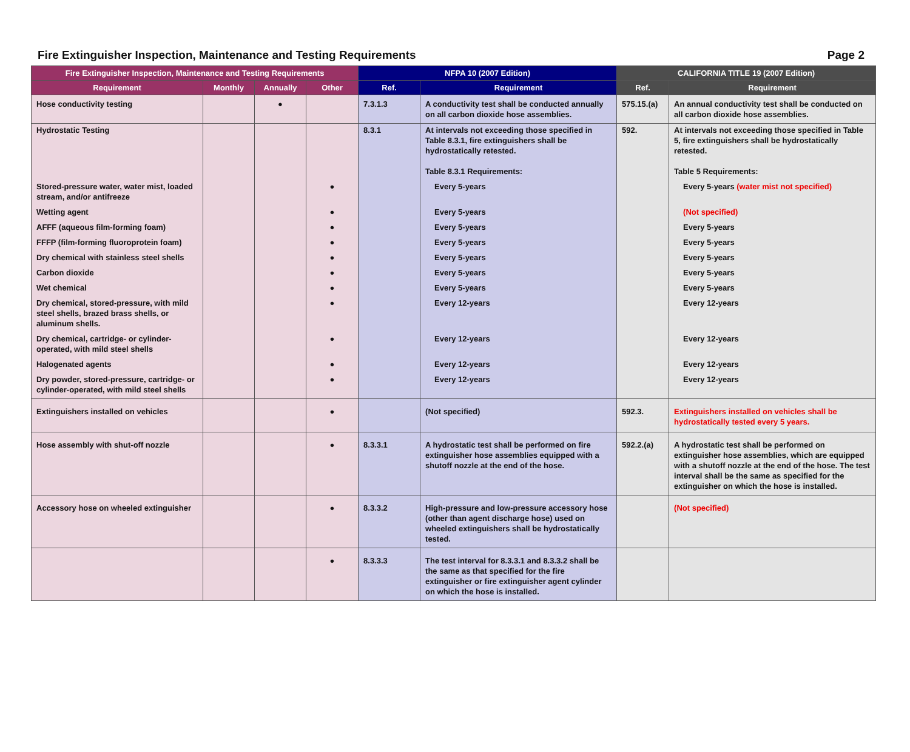Fire Extinguisher Inspection, Maintenance and Testing Requirements Page 2
| Fire Extinguisher Inspection, Maintenance and Testing Requirements | | | | NFPA 10 (2007 Edition) | | CALIFORNIA TITLE 19 (2007 Edition) | |
| --- | --- | --- | --- | --- | --- | --- | --- |
| Requirement | Monthly | Annually | Other | Ref. | Requirement | Ref. | Requirement |
| Hose conductivity testing | | ● | | 7.3.1.3 | A conductivity test shall be conducted annually on all carbon dioxide hose assemblies. | 575.15.(a) | An annual conductivity test shall be conducted on all carbon dioxide hose assemblies. |
| Hydrostatic Testing | | | | 8.3.1 | At intervals not exceeding those specified in Table 8.3.1, fire extinguishers shall be hydrostatically retested. Table 8.3.1 Requirements: | 592. | At intervals not exceeding those specified in Table 5, fire extinguishers shall be hydrostatically retested. Table 5 Requirements: |
| Stored-pressure water, water mist, loaded stream, and/or antifreeze | | | ● | | Every 5-years | | Every 5-years (water mist not specified) |
| Wetting agent | | | ● | | Every 5-years | | (Not specified) |
| AFFF (aqueous film-forming foam) | | | ● | | Every 5-years | | Every 5-years |
| FFFP (film-forming fluoroprotein foam) | | | ● | | Every 5-years | | Every 5-years |
| Dry chemical with stainless steel shells | | | ● | | Every 5-years | | Every 5-years |
| Carbon dioxide | | | ● | | Every 5-years | | Every 5-years |
| Wet chemical | | | ● | | Every 5-years | | Every 5-years |
| Dry chemical, stored-pressure, with mild steel shells, brazed brass shells, or aluminum shells. | | | ● | | Every 12-years | | Every 12-years |
| Dry chemical, cartridge- or cylinder-operated, with mild steel shells | | | ● | | Every 12-years | | Every 12-years |
| Halogenated agents | | | ● | | Every 12-years | | Every 12-years |
| Dry powder, stored-pressure, cartridge- or cylinder-operated, with mild steel shells | | | ● | | Every 12-years | | Every 12-years |
| Extinguishers installed on vehicles | | | ● | | (Not specified) | 592.3. | Extinguishers installed on vehicles shall be hydrostatically tested every 5 years. |
| Hose assembly with shut-off nozzle | | | ● | 8.3.3.1 | A hydrostatic test shall be performed on fire extinguisher hose assemblies equipped with a shutoff nozzle at the end of the hose. | 592.2.(a) | A hydrostatic test shall be performed on extinguisher hose assemblies, which are equipped with a shutoff nozzle at the end of the hose. The test interval shall be the same as specified for the extinguisher on which the hose is installed. |
| Accessory hose on wheeled extinguisher | | | ● | 8.3.3.2 | High-pressure and low-pressure accessory hose (other than agent discharge hose) used on wheeled extinguishers shall be hydrostatically tested. | | (Not specified) |
| | | | ● | 8.3.3.3 | The test interval for 8.3.3.1 and 8.3.3.2 shall be the same as that specified for the fire extinguisher or fire extinguisher agent cylinder on which the hose is installed. | | |